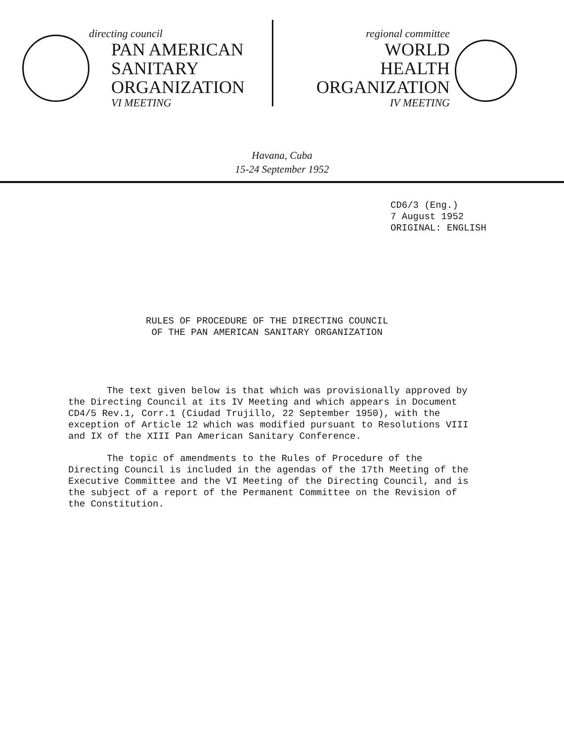directing council
PAN AMERICAN
SANITARY
ORGANIZATION
VI MEETING
regional committee
WORLD
HEALTH
ORGANIZATION
IV MEETING
Havana, Cuba
15-24 September 1952
CD6/3 (Eng.)
7 August 1952
ORIGINAL: ENGLISH
RULES OF PROCEDURE OF THE DIRECTING COUNCIL
OF THE PAN AMERICAN SANITARY ORGANIZATION
The text given below is that which was provisionally approved by the Directing Council at its IV Meeting and which appears in Document CD4/5 Rev.1, Corr.1 (Ciudad Trujillo, 22 September 1950), with the exception of Article 12 which was modified pursuant to Resolutions VIII and IX of the XIII Pan American Sanitary Conference.
The topic of amendments to the Rules of Procedure of the Directing Council is included in the agendas of the 17th Meeting of the Executive Committee and the VI Meeting of the Directing Council, and is the subject of a report of the Permanent Committee on the Revision of the Constitution.